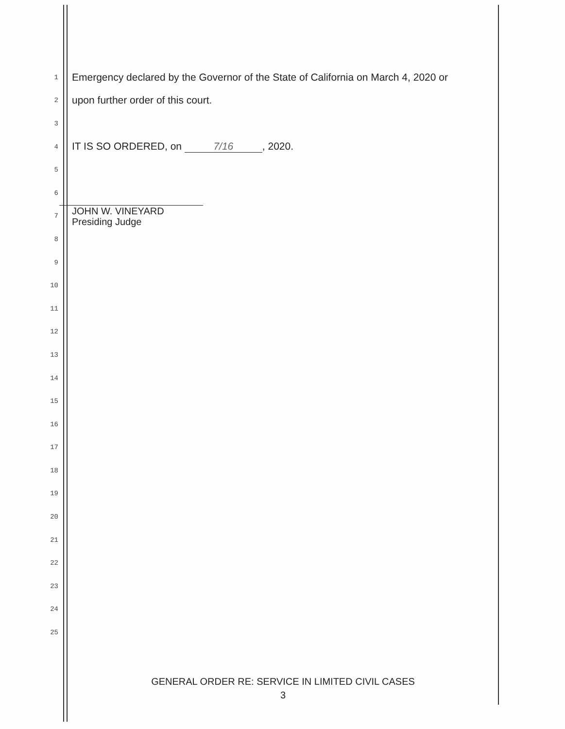1 Emergency declared by the Governor of the State of California on March 4, 2020 or
2 upon further order of this court.
3
4 IT IS SO ORDERED, on 7/16, 2020.
5
6
7 JOHN W. VINEYARD
Presiding Judge
8
9
10
11
12
13
14
15
16
17
18
19
20
21
22
23
24
25
GENERAL ORDER RE: SERVICE IN LIMITED CIVIL CASES
3